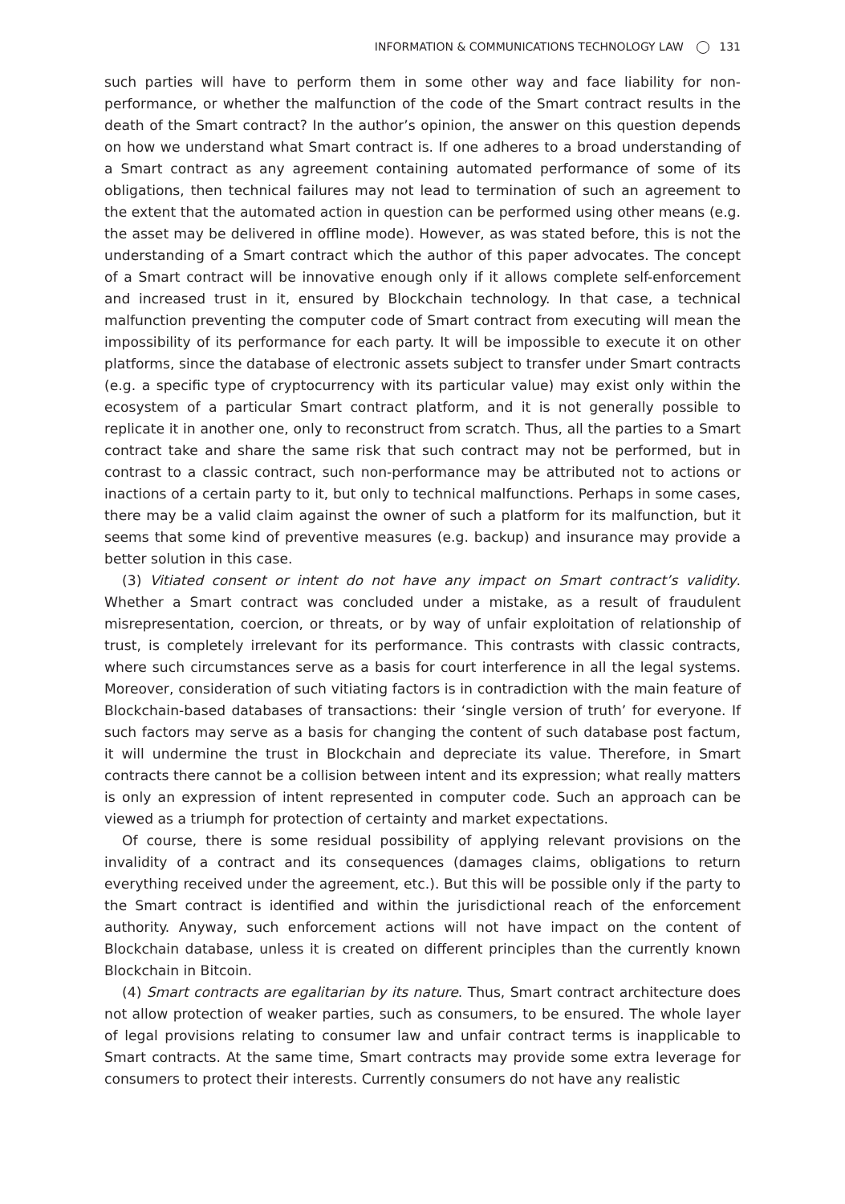INFORMATION & COMMUNICATIONS TECHNOLOGY LAW 131
such parties will have to perform them in some other way and face liability for non-performance, or whether the malfunction of the code of the Smart contract results in the death of the Smart contract? In the author’s opinion, the answer on this question depends on how we understand what Smart contract is. If one adheres to a broad understanding of a Smart contract as any agreement containing automated performance of some of its obligations, then technical failures may not lead to termination of such an agreement to the extent that the automated action in question can be performed using other means (e.g. the asset may be delivered in offline mode). However, as was stated before, this is not the understanding of a Smart contract which the author of this paper advocates. The concept of a Smart contract will be innovative enough only if it allows complete self-enforcement and increased trust in it, ensured by Blockchain technology. In that case, a technical malfunction preventing the computer code of Smart contract from executing will mean the impossibility of its performance for each party. It will be impossible to execute it on other platforms, since the database of electronic assets subject to transfer under Smart contracts (e.g. a specific type of cryptocurrency with its particular value) may exist only within the ecosystem of a particular Smart contract platform, and it is not generally possible to replicate it in another one, only to reconstruct from scratch. Thus, all the parties to a Smart contract take and share the same risk that such contract may not be performed, but in contrast to a classic contract, such non-performance may be attributed not to actions or inactions of a certain party to it, but only to technical malfunctions. Perhaps in some cases, there may be a valid claim against the owner of such a platform for its malfunction, but it seems that some kind of preventive measures (e.g. backup) and insurance may provide a better solution in this case.
(3) Vitiated consent or intent do not have any impact on Smart contract’s validity. Whether a Smart contract was concluded under a mistake, as a result of fraudulent misrepresentation, coercion, or threats, or by way of unfair exploitation of relationship of trust, is completely irrelevant for its performance. This contrasts with classic contracts, where such circumstances serve as a basis for court interference in all the legal systems. Moreover, consideration of such vitiating factors is in contradiction with the main feature of Blockchain-based databases of transactions: their ‘single version of truth’ for everyone. If such factors may serve as a basis for changing the content of such database post factum, it will undermine the trust in Blockchain and depreciate its value. Therefore, in Smart contracts there cannot be a collision between intent and its expression; what really matters is only an expression of intent represented in computer code. Such an approach can be viewed as a triumph for protection of certainty and market expectations.
Of course, there is some residual possibility of applying relevant provisions on the invalidity of a contract and its consequences (damages claims, obligations to return everything received under the agreement, etc.). But this will be possible only if the party to the Smart contract is identified and within the jurisdictional reach of the enforcement authority. Anyway, such enforcement actions will not have impact on the content of Blockchain database, unless it is created on different principles than the currently known Blockchain in Bitcoin.
(4) Smart contracts are egalitarian by its nature. Thus, Smart contract architecture does not allow protection of weaker parties, such as consumers, to be ensured. The whole layer of legal provisions relating to consumer law and unfair contract terms is inapplicable to Smart contracts. At the same time, Smart contracts may provide some extra leverage for consumers to protect their interests. Currently consumers do not have any realistic